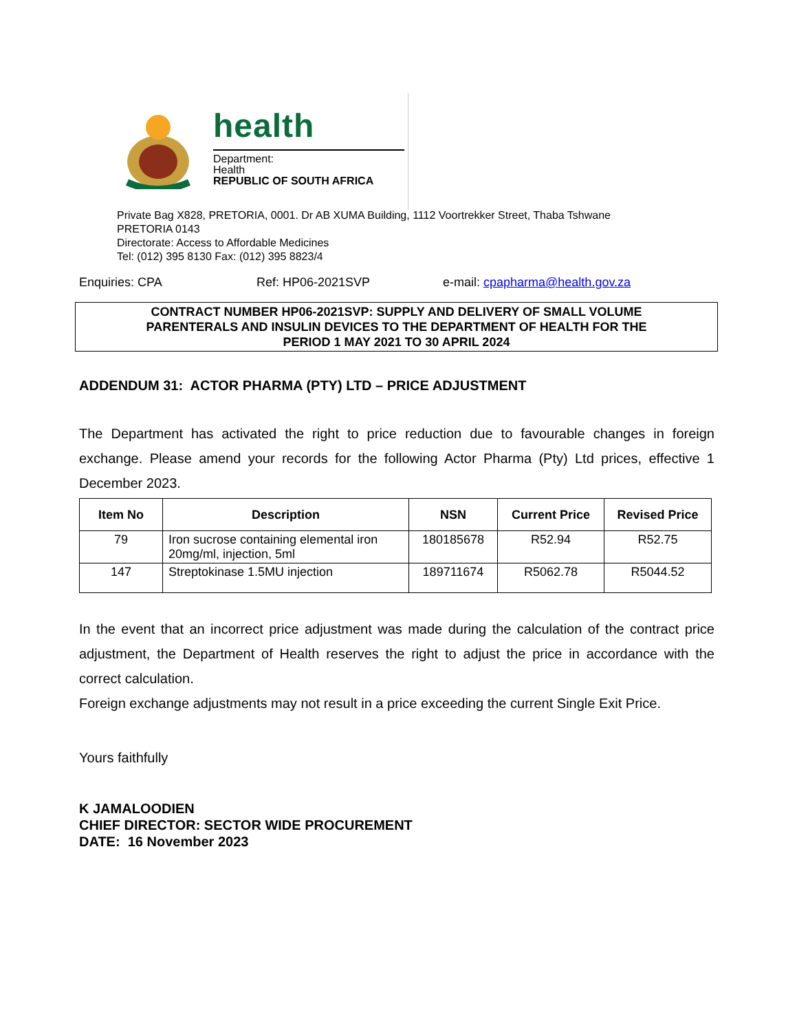health
Department:
Health
REPUBLIC OF SOUTH AFRICA
Private Bag X828, PRETORIA, 0001. Dr AB XUMA Building, 1112 Voortrekker Street, Thaba Tshwane
PRETORIA 0143
Directorate: Access to Affordable Medicines
Tel: (012) 395 8130 Fax: (012) 395 8823/4
Enquiries: CPA Ref: HP06-2021SVP e-mail: cpapharma@health.gov.za
CONTRACT NUMBER HP06-2021SVP: SUPPLY AND DELIVERY OF SMALL VOLUME
PARENTERALS AND INSULIN DEVICES TO THE DEPARTMENT OF HEALTH FOR THE
PERIOD 1 MAY 2021 TO 30 APRIL 2024
ADDENDUM 31: ACTOR PHARMA (PTY) LTD – PRICE ADJUSTMENT
The Department has activated the right to price reduction due to favourable changes in foreign exchange. Please amend your records for the following Actor Pharma (Pty) Ltd prices, effective 1 December 2023.
| Item No | Description | NSN | Current Price | Revised Price |
| --- | --- | --- | --- | --- |
| 79 | Iron sucrose containing elemental iron 20mg/ml, injection, 5ml | 180185678 | R52.94 | R52.75 |
| 147 | Streptokinase 1.5MU injection | 189711674 | R5062.78 | R5044.52 |
In the event that an incorrect price adjustment was made during the calculation of the contract price adjustment, the Department of Health reserves the right to adjust the price in accordance with the correct calculation.
Foreign exchange adjustments may not result in a price exceeding the current Single Exit Price.
Yours faithfully
K JAMALOODIEN
CHIEF DIRECTOR: SECTOR WIDE PROCUREMENT
DATE: 16 November 2023